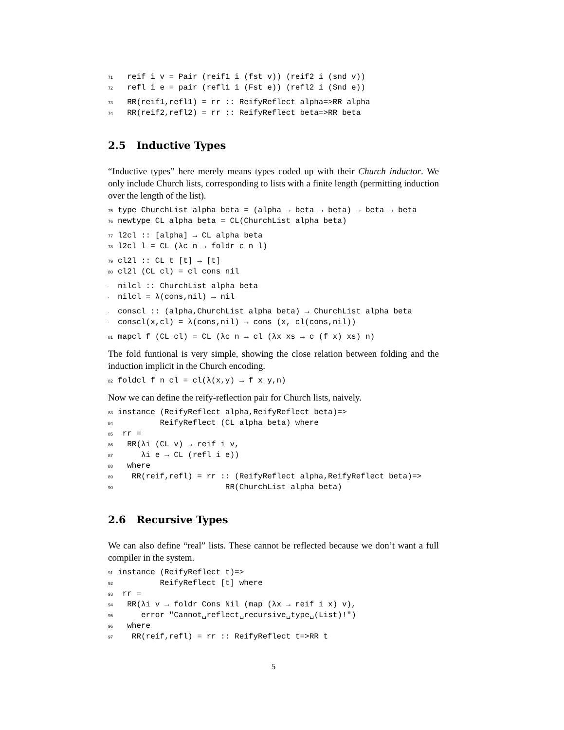71 reif i v = Pair (reif1 i (fst v)) (reif2 i (snd v)) 72 refl i e = pair (refl1 i (Fst e)) (refl2 i (Snd e))
73 RR(reif1,refl1) = rr :: ReifyReflect alpha=>RR alpha 74 RR(reif2,refl2) = rr :: ReifyReflect beta=>RR beta
2.5 Inductive Types
“Inductive types” here merely means types coded up with their Church inductor. We only include Church lists, corresponding to lists with a finite length (permitting induction over the length of the list).
75 type ChurchList alpha beta = (alpha → beta → beta) → beta → beta 76 newtype CL alpha beta = CL(ChurchList alpha beta)
77 l2cl :: [alpha] → CL alpha beta 78 l2cl l = CL (λc n → foldr c n l)
79 cl2l :: CL t [t] → [t] 80 cl2l (CL cl) = cl cons nil
· nilcl :: ChurchList alpha beta · nilcl = λ(cons,nil) → nil
· conscl :: (alpha,ChurchList alpha beta) → ChurchList alpha beta · conscl(x,cl) = λ(cons,nil) → cons (x, cl(cons,nil))
81 mapcl f (CL cl) = CL (λc n → cl (λx xs → c (f x) xs) n)
The fold funtional is very simple, showing the close relation between folding and the induction implicit in the Church encoding.
82 foldcl f n cl = cl(λ(x,y) → f x y,n)
Now we can define the reify-reflection pair for Church lists, naively.
83 instance (ReifyReflect alpha,ReifyReflect beta)=> 84 ReifyReflect (CL alpha beta) where 85 rr = 86 RR(λi (CL v) → reif i v, 87 λi e → CL (refl i e)) 88 where 89 RR(reif,refl) = rr :: (ReifyReflect alpha,ReifyReflect beta)=> 90 RR(ChurchList alpha beta)
2.6 Recursive Types
We can also define “real” lists. These cannot be reflected because we don’t want a full compiler in the system.
91 instance (ReifyReflect t)=> 92 ReifyReflect [t] where 93 rr = 94 RR(λi v → foldr Cons Nil (map (λx → reif i x) v), 95 error "Cannot␣reflect␣recursive␣type␣(List)!") 96 where 97 RR(reif,refl) = rr :: ReifyReflect t=>RR t
5